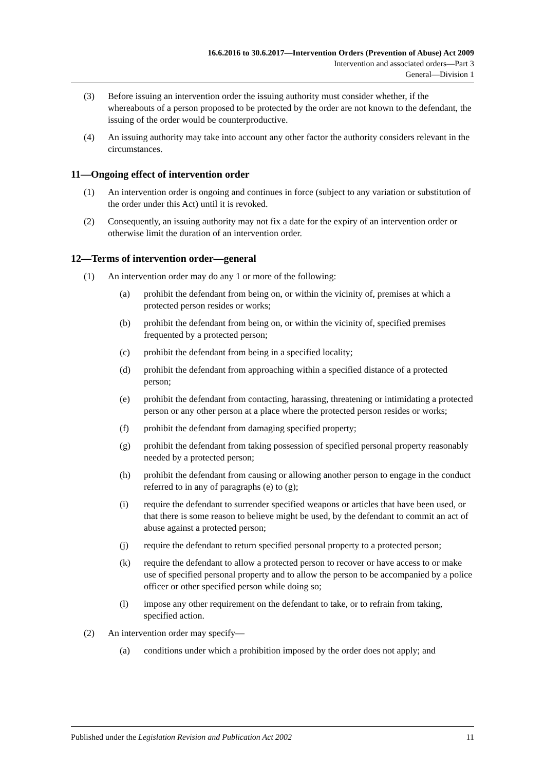16.6.2016 to 30.6.2017—Intervention Orders (Prevention of Abuse) Act 2009
Intervention and associated orders—Part 3
General—Division 1
(3) Before issuing an intervention order the issuing authority must consider whether, if the whereabouts of a person proposed to be protected by the order are not known to the defendant, the issuing of the order would be counterproductive.
(4) An issuing authority may take into account any other factor the authority considers relevant in the circumstances.
11—Ongoing effect of intervention order
(1) An intervention order is ongoing and continues in force (subject to any variation or substitution of the order under this Act) until it is revoked.
(2) Consequently, an issuing authority may not fix a date for the expiry of an intervention order or otherwise limit the duration of an intervention order.
12—Terms of intervention order—general
(1) An intervention order may do any 1 or more of the following:
(a) prohibit the defendant from being on, or within the vicinity of, premises at which a protected person resides or works;
(b) prohibit the defendant from being on, or within the vicinity of, specified premises frequented by a protected person;
(c) prohibit the defendant from being in a specified locality;
(d) prohibit the defendant from approaching within a specified distance of a protected person;
(e) prohibit the defendant from contacting, harassing, threatening or intimidating a protected person or any other person at a place where the protected person resides or works;
(f) prohibit the defendant from damaging specified property;
(g) prohibit the defendant from taking possession of specified personal property reasonably needed by a protected person;
(h) prohibit the defendant from causing or allowing another person to engage in the conduct referred to in any of paragraphs (e) to (g);
(i) require the defendant to surrender specified weapons or articles that have been used, or that there is some reason to believe might be used, by the defendant to commit an act of abuse against a protected person;
(j) require the defendant to return specified personal property to a protected person;
(k) require the defendant to allow a protected person to recover or have access to or make use of specified personal property and to allow the person to be accompanied by a police officer or other specified person while doing so;
(l) impose any other requirement on the defendant to take, or to refrain from taking, specified action.
(2) An intervention order may specify—
(a) conditions under which a prohibition imposed by the order does not apply; and
Published under the Legislation Revision and Publication Act 2002 11